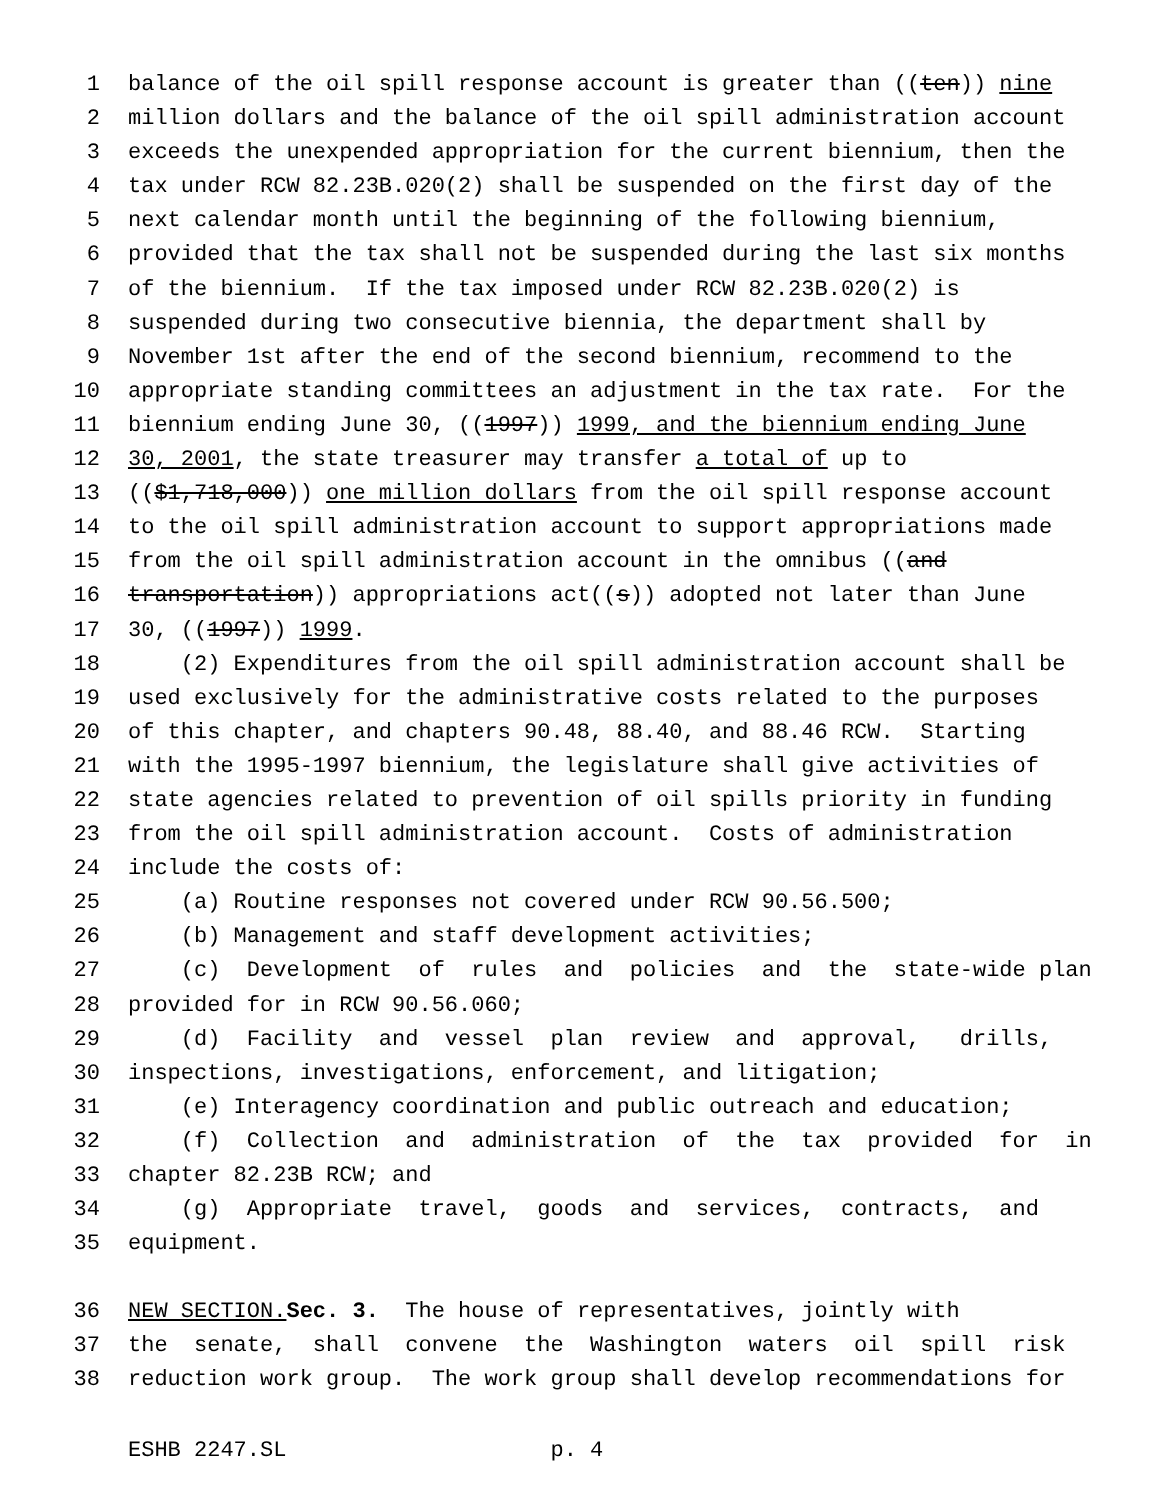1 balance of the oil spill response account is greater than ((ten)) nine
2 million dollars and the balance of the oil spill administration account
3 exceeds the unexpended appropriation for the current biennium, then the
4 tax under RCW 82.23B.020(2) shall be suspended on the first day of the
5 next calendar month until the beginning of the following biennium,
6 provided that the tax shall not be suspended during the last six months
7 of the biennium. If the tax imposed under RCW 82.23B.020(2) is
8 suspended during two consecutive biennia, the department shall by
9 November 1st after the end of the second biennium, recommend to the
10 appropriate standing committees an adjustment in the tax rate. For the
11 biennium ending June 30, ((1997)) 1999, and the biennium ending June
12 30, 2001, the state treasurer may transfer a total of up to
13 (($1,718,000)) one million dollars from the oil spill response account
14 to the oil spill administration account to support appropriations made
15 from the oil spill administration account in the omnibus ((and
16 transportation)) appropriations act((s)) adopted not later than June
17 30, ((1997)) 1999.
18 (2) Expenditures from the oil spill administration account shall be
19 used exclusively for the administrative costs related to the purposes
20 of this chapter, and chapters 90.48, 88.40, and 88.46 RCW. Starting
21 with the 1995-1997 biennium, the legislature shall give activities of
22 state agencies related to prevention of oil spills priority in funding
23 from the oil spill administration account. Costs of administration
24 include the costs of:
25 (a) Routine responses not covered under RCW 90.56.500;
26 (b) Management and staff development activities;
27 (c) Development of rules and policies and the state-wide plan
28 provided for in RCW 90.56.060;
29 (d) Facility and vessel plan review and approval, drills,
30 inspections, investigations, enforcement, and litigation;
31 (e) Interagency coordination and public outreach and education;
32 (f) Collection and administration of the tax provided for in
33 chapter 82.23B RCW; and
34 (g) Appropriate travel, goods and services, contracts, and
35 equipment.
36 NEW SECTION. Sec. 3. The house of representatives, jointly with
37 the senate, shall convene the Washington waters oil spill risk
38 reduction work group. The work group shall develop recommendations for
ESHB 2247.SL p. 4